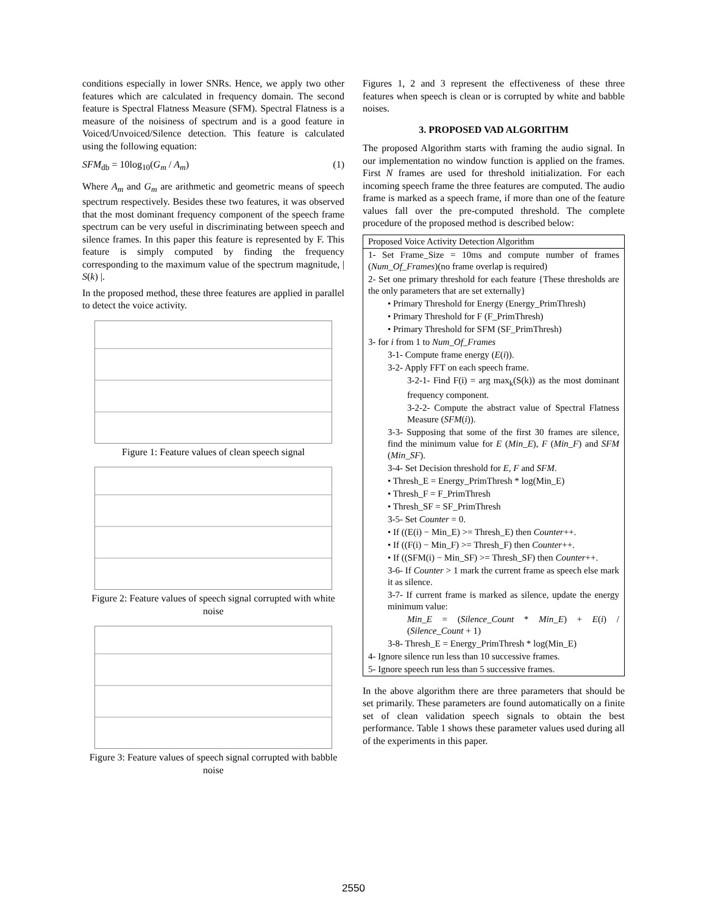conditions especially in lower SNRs. Hence, we apply two other features which are calculated in frequency domain. The second feature is Spectral Flatness Measure (SFM). Spectral Flatness is a measure of the noisiness of spectrum and is a good feature in Voiced/Unvoiced/Silence detection. This feature is calculated using the following equation:
SFM<sub>db</sub> = 10log<sub>10</sub>(G<sub>m</sub> / A<sub>m</sub>) (1)
Where A<sub>m</sub> and G<sub>m</sub> are arithmetic and geometric means of speech spectrum respectively. Besides these two features, it was observed that the most dominant frequency component of the speech frame spectrum can be very useful in discriminating between speech and silence frames. In this paper this feature is represented by F. This feature is simply computed by finding the frequency corresponding to the maximum value of the spectrum magnitude, | S(k) |.
In the proposed method, these three features are applied in parallel to detect the voice activity.
Figure 1: Feature values of clean speech signal
Figure 2: Feature values of speech signal corrupted with white noise
Figure 3: Feature values of speech signal corrupted with babble noise
Figures 1, 2 and 3 represent the effectiveness of these three features when speech is clean or is corrupted by white and babble noises.
3. PROPOSED VAD ALGORITHM
The proposed Algorithm starts with framing the audio signal. In our implementation no window function is applied on the frames. First N frames are used for threshold initialization. For each incoming speech frame the three features are computed. The audio frame is marked as a speech frame, if more than one of the feature values fall over the pre-computed threshold. The complete procedure of the proposed method is described below:
Proposed Voice Activity Detection Algorithm
1- Set Frame_Size = 10ms and compute number of frames (Num_Of_Frames)(no frame overlap is required)
2- Set one primary threshold for each feature {These thresholds are the only parameters that are set externally}
• Primary Threshold for Energy (Energy_PrimThresh)
• Primary Threshold for F (F_PrimThresh)
• Primary Threshold for SFM (SF_PrimThresh)
3- for i from 1 to Num_Of_Frames
3-1- Compute frame energy (E(i)).
3-2- Apply FFT on each speech frame.
3-2-1- Find F(i) = arg max<sub>k</sub>(S(k)) as the most dominant frequency component.
3-2-2- Compute the abstract value of Spectral Flatness Measure (SFM(i)).
3-3- Supposing that some of the first 30 frames are silence, find the minimum value for E (Min_E), F (Min_F) and SFM (Min_SF).
3-4- Set Decision threshold for E, F and SFM.
• Thresh_E = Energy_PrimThresh * log(Min_E)
• Thresh_F = F_PrimThresh
• Thresh_SF = SF_PrimThresh
3-5- Set Counter = 0.
• If ((E(i) − Min_E) >= Thresh_E) then Counter++.
• If ((F(i) − Min_F) >= Thresh_F) then Counter++.
• If ((SFM(i) − Min_SF) >= Thresh_SF) then Counter++.
3-6- If Counter > 1 mark the current frame as speech else mark it as silence.
3-7- If current frame is marked as silence, update the energy minimum value:
Min_E = (Silence_Count * Min_E) + E(i) / (Silence_Count + 1)
3-8- Thresh_E = Energy_PrimThresh * log(Min_E)
4- Ignore silence run less than 10 successive frames.
5- Ignore speech run less than 5 successive frames.
In the above algorithm there are three parameters that should be set primarily. These parameters are found automatically on a finite set of clean validation speech signals to obtain the best performance. Table 1 shows these parameter values used during all of the experiments in this paper.
2550